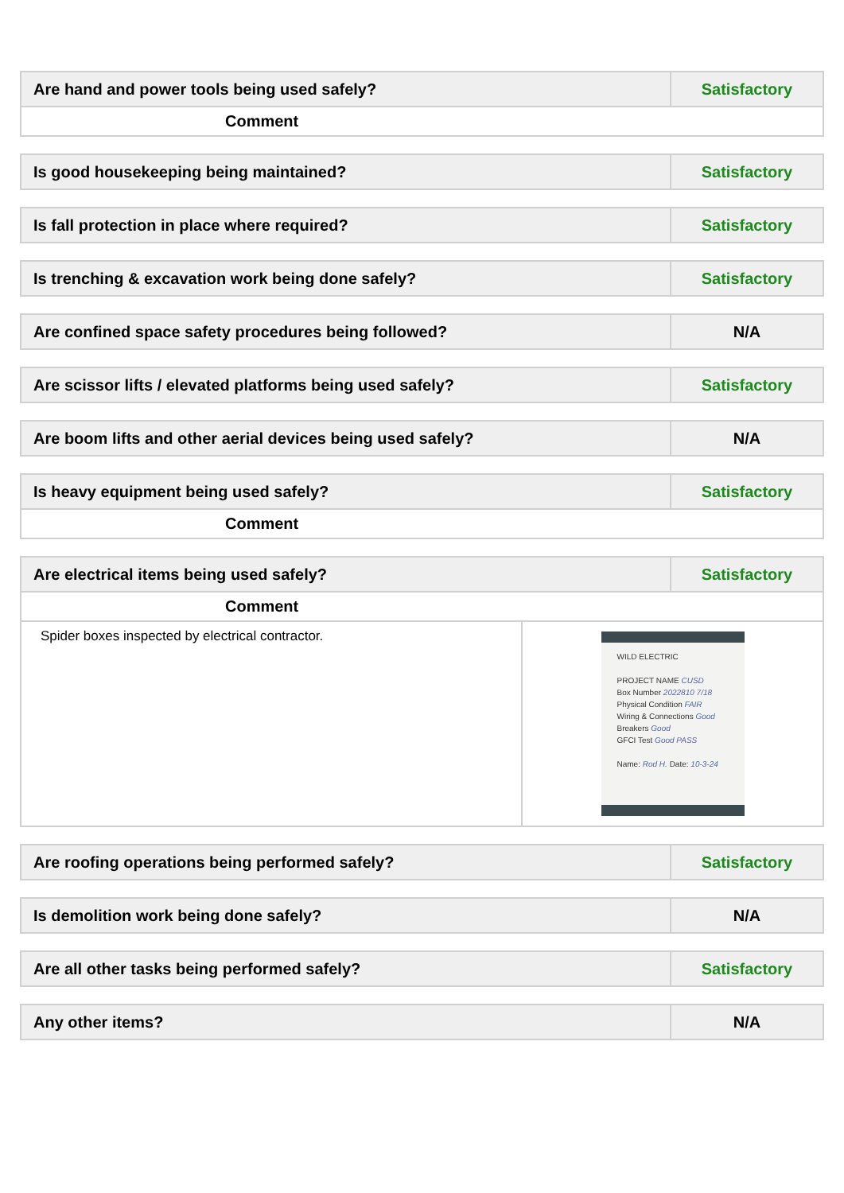| Are hand and power tools being used safely? | Satisfactory |
| Comment | |
| Is good housekeeping being maintained? | Satisfactory |
| Is fall protection in place where required? | Satisfactory |
| Is trenching & excavation work being done safely? | Satisfactory |
| Are confined space safety procedures being followed? | N/A |
| Are scissor lifts / elevated platforms being used safely? | Satisfactory |
| Are boom lifts and other aerial devices being used safely? | N/A |
| Is heavy equipment being used safely? | Satisfactory |
| Comment | |
| Are electrical items being used safely? | | Satisfactory |
| Comment | | |
| Spider boxes inspected by electrical contractor. | WILD ELECTRIC PROJECT NAME CUSD Box Number 2022810 7/18 Physical Condition FAIR Wiring & Connections Good Breakers Good GFCI Test Good PASS Name: Rod H. Date: 10-3-24 | |
| Are roofing operations being performed safely? | Satisfactory |
| Is demolition work being done safely? | N/A |
| Are all other tasks being performed safely? | Satisfactory |
| Any other items? | N/A |